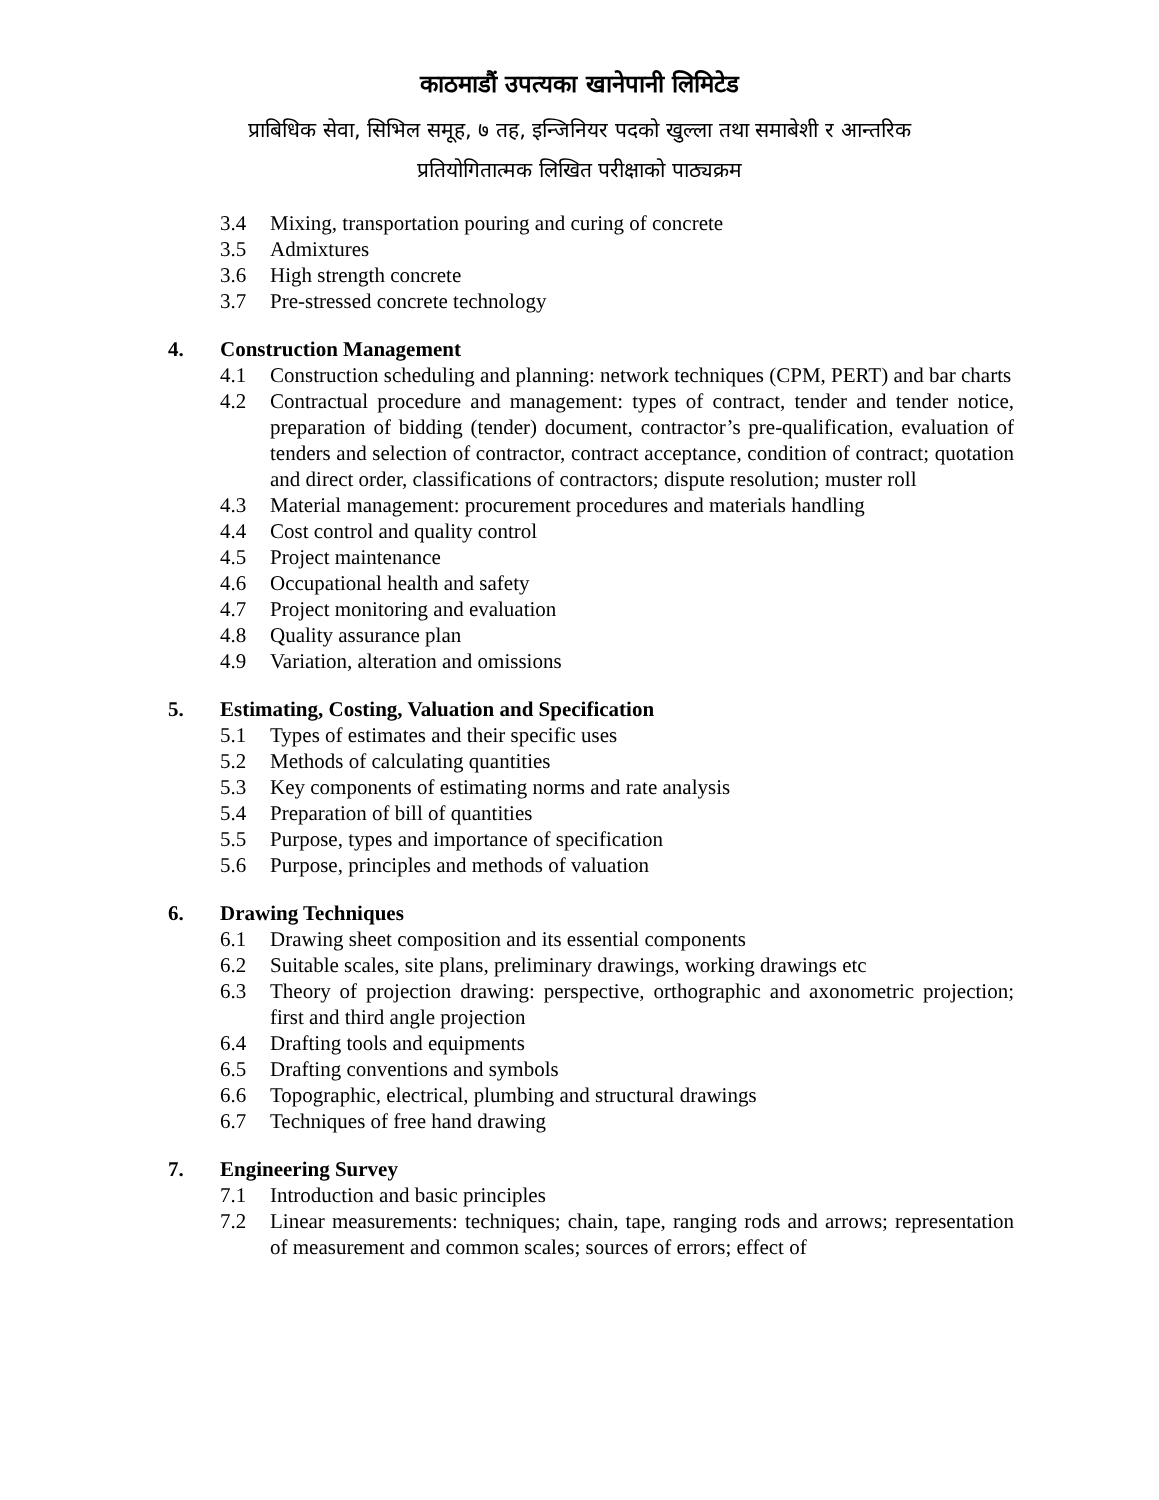काठमाडौं उपत्यका खानेपानी लिमिटेड
प्राबिधिक सेवा, सिभिल समूह, ७ तह, इन्जिनियर पदको खुल्ला तथा समाबेशी र आन्तरिक
प्रतियोगितात्मक लिखित परीक्षाको पाठ्यक्रम
3.4 Mixing, transportation pouring and curing of concrete
3.5 Admixtures
3.6 High strength concrete
3.7 Pre-stressed concrete technology
4. Construction Management
4.1 Construction scheduling and planning: network techniques (CPM, PERT) and bar charts
4.2 Contractual procedure and management: types of contract, tender and tender notice, preparation of bidding (tender) document, contractor’s pre-qualification, evaluation of tenders and selection of contractor, contract acceptance, condition of contract; quotation and direct order, classifications of contractors; dispute resolution; muster roll
4.3 Material management: procurement procedures and materials handling
4.4 Cost control and quality control
4.5 Project maintenance
4.6 Occupational health and safety
4.7 Project monitoring and evaluation
4.8 Quality assurance plan
4.9 Variation, alteration and omissions
5. Estimating, Costing, Valuation and Specification
5.1 Types of estimates and their specific uses
5.2 Methods of calculating quantities
5.3 Key components of estimating norms and rate analysis
5.4 Preparation of bill of quantities
5.5 Purpose, types and importance of specification
5.6 Purpose, principles and methods of valuation
6. Drawing Techniques
6.1 Drawing sheet composition and its essential components
6.2 Suitable scales, site plans, preliminary drawings, working drawings etc
6.3 Theory of projection drawing: perspective, orthographic and axonometric projection; first and third angle projection
6.4 Drafting tools and equipments
6.5 Drafting conventions and symbols
6.6 Topographic, electrical, plumbing and structural drawings
6.7 Techniques of free hand drawing
7. Engineering Survey
7.1 Introduction and basic principles
7.2 Linear measurements: techniques; chain, tape, ranging rods and arrows; representation of measurement and common scales; sources of errors; effect of